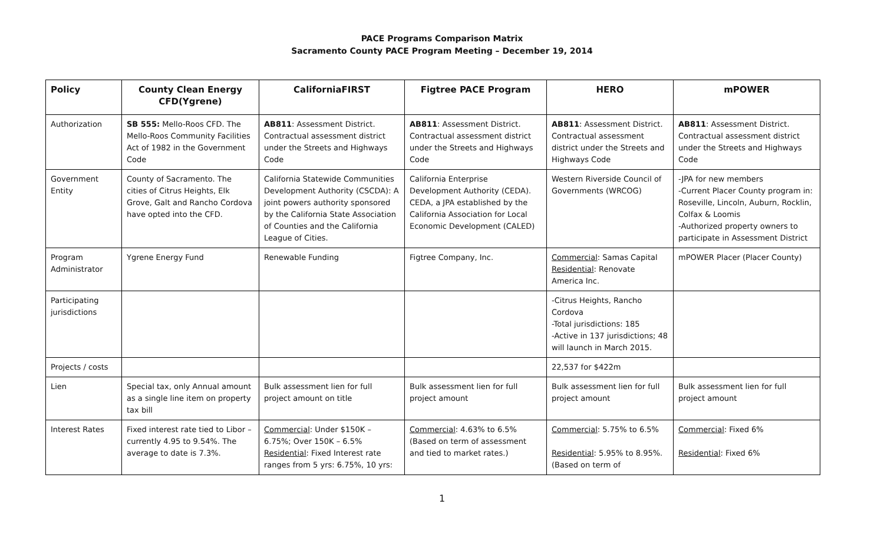PACE Programs Comparison Matrix
Sacramento County PACE Program Meeting – December 19, 2014
| Policy | County Clean Energy CFD(Ygrene) | CaliforniaFIRST | Figtree PACE Program | HERO | mPOWER |
| --- | --- | --- | --- | --- | --- |
| Authorization | SB 555: Mello-Roos CFD. The Mello-Roos Community Facilities Act of 1982 in the Government Code | AB811 : Assessment District. Contractual assessment district under the Streets and Highways Code | AB811 : Assessment District. Contractual assessment district under the Streets and Highways Code | AB811 : Assessment District. Contractual assessment district under the Streets and Highways Code | AB811 : Assessment District. Contractual assessment district under the Streets and Highways Code |
| Government Entity | County of Sacramento. The cities of Citrus Heights, Elk Grove, Galt and Rancho Cordova have opted into the CFD. | California Statewide Communities Development Authority (CSCDA): A joint powers authority sponsored by the California State Association of Counties and the California League of Cities. | California Enterprise Development Authority (CEDA). CEDA, a JPA established by the California Association for Local Economic Development (CALED) | Western Riverside Council of Governments (WRCOG) | -JPA for new members -Current Placer County program in: Roseville, Lincoln, Auburn, Rocklin, Colfax & Loomis -Authorized property owners to participate in Assessment District |
| Program Administrator | Ygrene Energy Fund | Renewable Funding | Figtree Company, Inc. | Commercial : Samas Capital Residential : Renovate America Inc. | mPOWER Placer (Placer County) |
| Participating jurisdictions | | | | -Citrus Heights, Rancho Cordova -Total jurisdictions: 185 -Active in 137 jurisdictions; 48 will launch in March 2015. | |
| Projects / costs | | | | 22,537 for $422m | |
| Lien | Special tax, only Annual amount as a single line item on property tax bill | Bulk assessment lien for full project amount on title | Bulk assessment lien for full project amount | Bulk assessment lien for full project amount | Bulk assessment lien for full project amount |
| Interest Rates | Fixed interest rate tied to Libor – currently 4.95 to 9.54%. The average to date is 7.3%. | Commercial : Under $150K – 6.75%; Over 150K – 6.5% Residential : Fixed Interest rate ranges from 5 yrs: 6.75%, 10 yrs: | Commercial : 4.63% to 6.5% (Based on term of assessment and tied to market rates.) | Commercial : 5.75% to 6.5% Residential : 5.95% to 8.95%. (Based on term of | Commercial : Fixed 6% Residential : Fixed 6% |
1